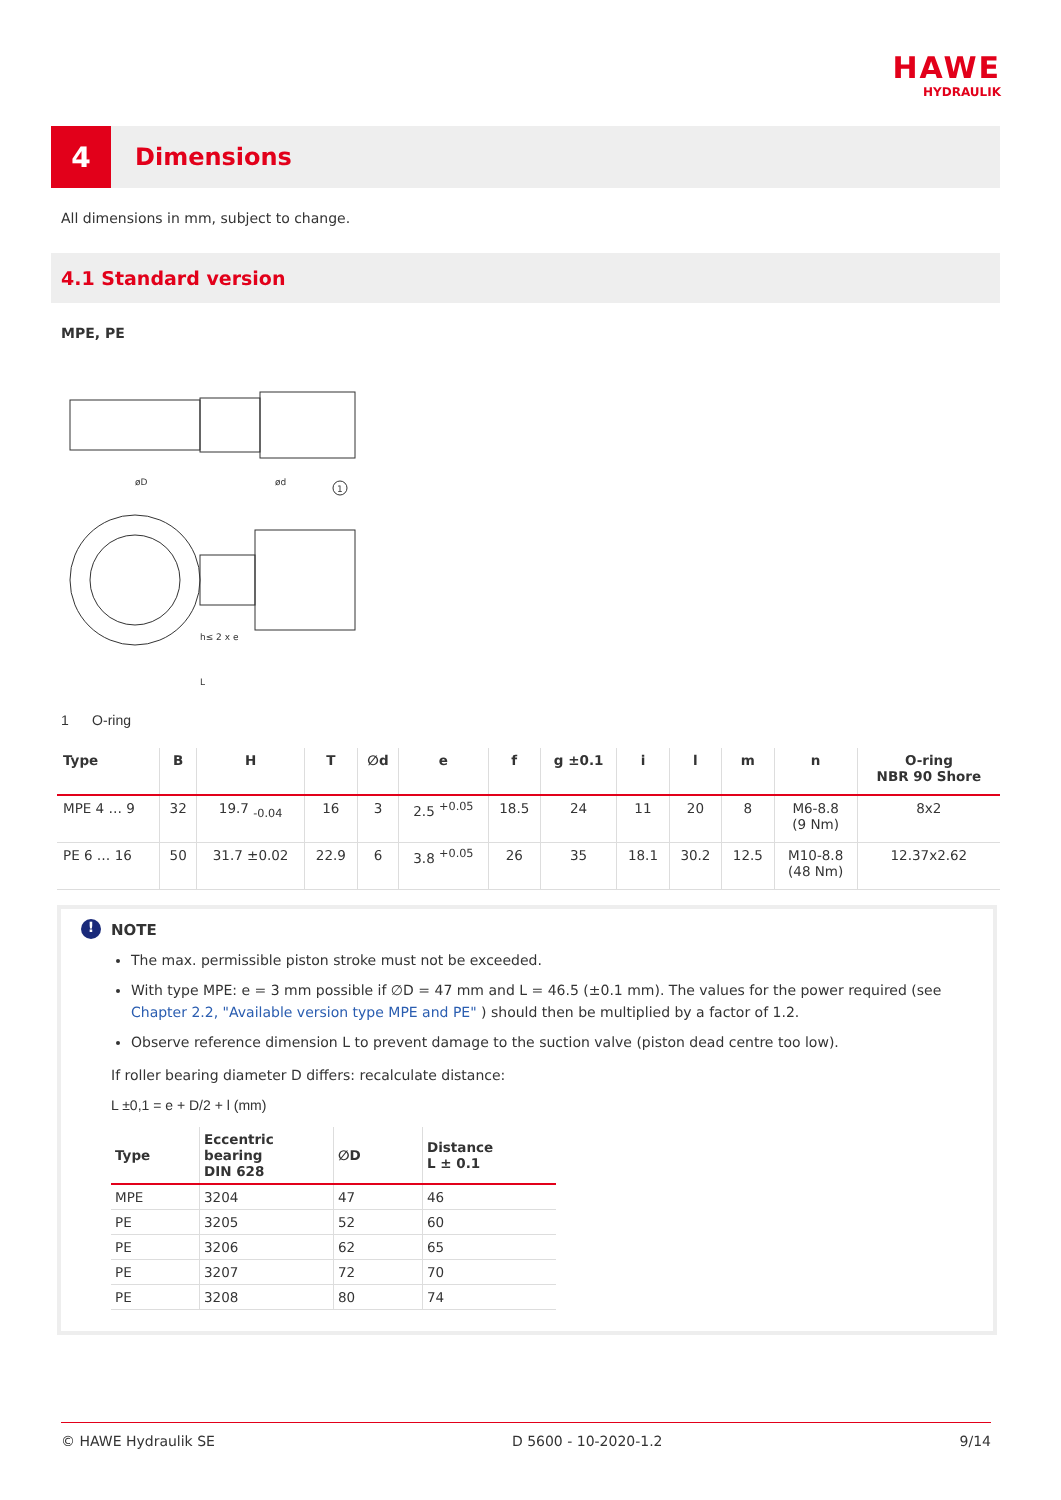HAWE
HYDRAULIK
4
Dimensions
All dimensions in mm, subject to change.
4.1 Standard version
MPE, PE
øD
ød
1
h≤ 2 x e
L
1 O-ring
| Type | B | H | T | ∅d | e | f | g ±0.1 | i | l | m | n | O-ring NBR 90 Shore |
| --- | --- | --- | --- | --- | --- | --- | --- | --- | --- | --- | --- | --- |
| MPE 4 … 9 | 32 | 19.7 <sub>-0.04</sub> | 16 | 3 | 2.5 <sup>+0.05</sup> | 18.5 | 24 | 11 | 20 | 8 | M6-8.8 (9 Nm) | 8x2 |
| PE 6 … 16 | 50 | 31.7 ±0.02 | 22.9 | 6 | 3.8 <sup>+0.05</sup> | 26 | 35 | 18.1 | 30.2 | 12.5 | M10-8.8 (48 Nm) | 12.37x2.62 |
!
NOTE
The max. permissible piston stroke must not be exceeded.
With type MPE: e = 3 mm possible if ∅D = 47 mm and L = 46.5 (±0.1 mm). The values for the power required (see Chapter 2.2, "Available version type MPE and PE" ) should then be multiplied by a factor of 1.2.
Observe reference dimension L to prevent damage to the suction valve (piston dead centre too low).
If roller bearing diameter D differs: recalculate distance:
L ±0,1 = e + D/2 + l (mm)
| Type | Eccentric bearing DIN 628 | ∅D | Distance L ± 0.1 |
| --- | --- | --- | --- |
| MPE | 3204 | 47 | 46 |
| PE | 3205 | 52 | 60 |
| PE | 3206 | 62 | 65 |
| PE | 3207 | 72 | 70 |
| PE | 3208 | 80 | 74 |
© HAWE Hydraulik SE D 5600 - 10-2020-1.2 9/14